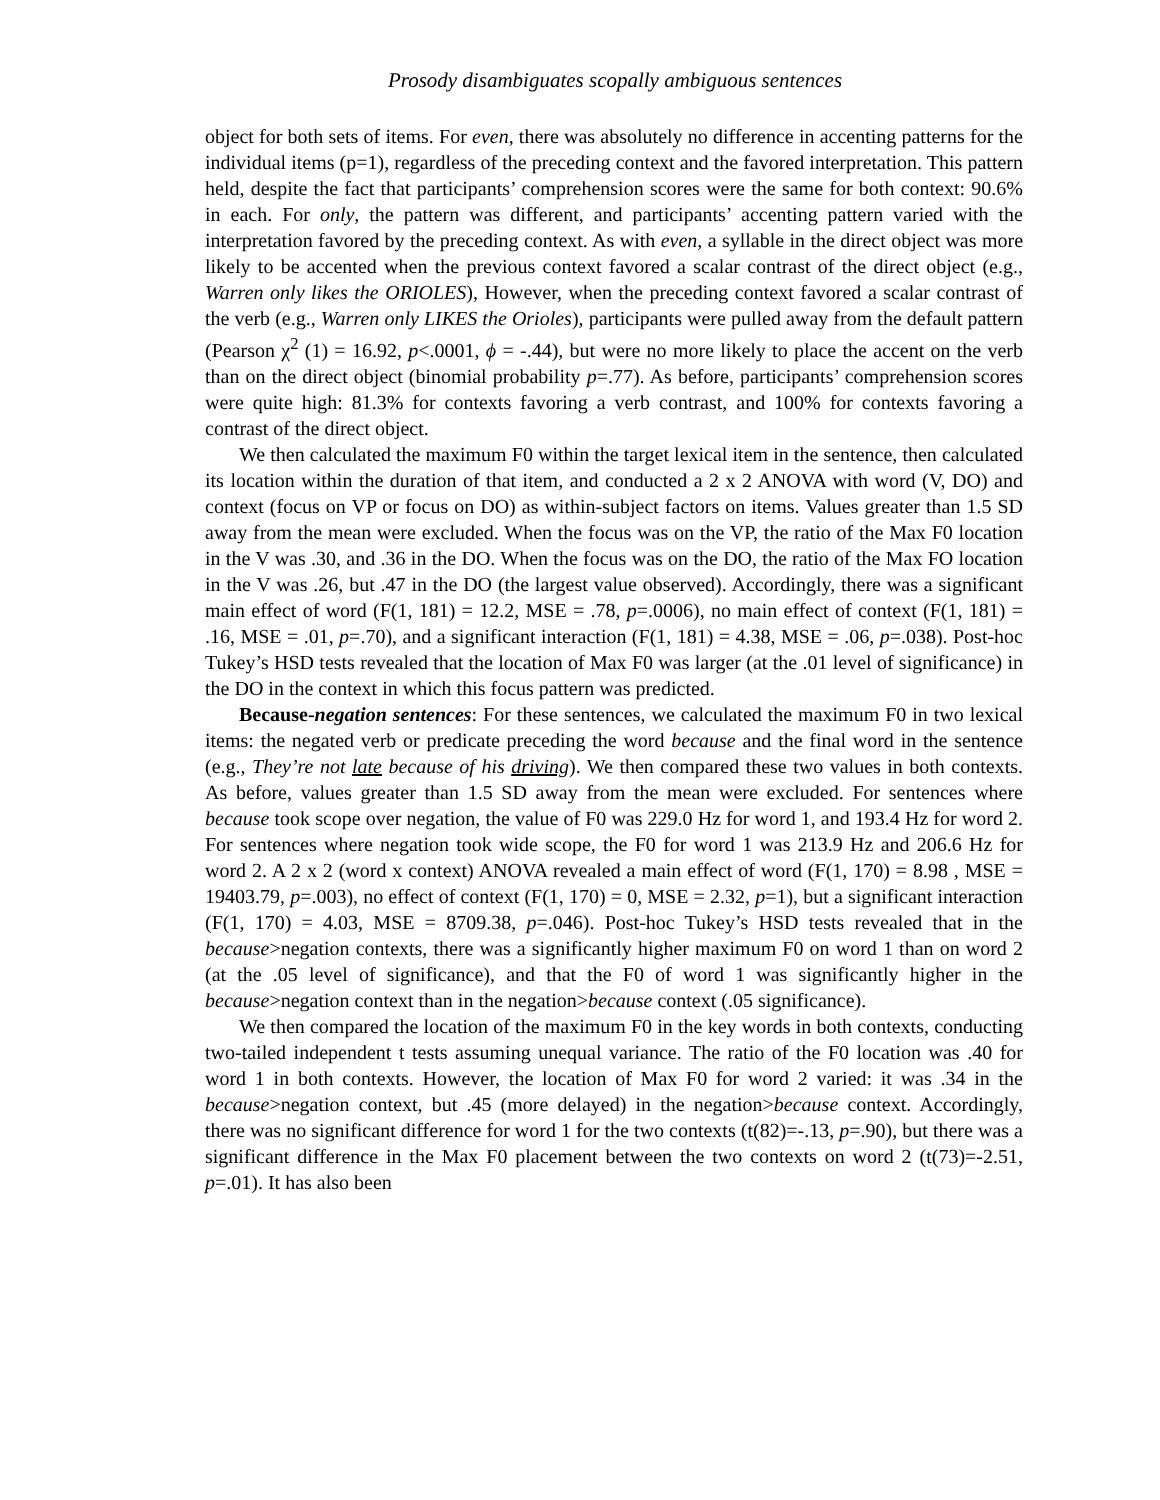Prosody disambiguates scopally ambiguous sentences
object for both sets of items. For even, there was absolutely no difference in accenting patterns for the individual items (p=1), regardless of the preceding context and the favored interpretation. This pattern held, despite the fact that participants’ comprehension scores were the same for both context: 90.6% in each. For only, the pattern was different, and participants’ accenting pattern varied with the interpretation favored by the preceding context. As with even, a syllable in the direct object was more likely to be accented when the previous context favored a scalar contrast of the direct object (e.g., Warren only likes the ORIOLES), However, when the preceding context favored a scalar contrast of the verb (e.g., Warren only LIKES the Orioles), participants were pulled away from the default pattern (Pearson χ<sup>2</sup> (1) = 16.92, p<.0001, ϕ = -.44), but were no more likely to place the accent on the verb than on the direct object (binomial probability p=.77). As before, participants’ comprehension scores were quite high: 81.3% for contexts favoring a verb contrast, and 100% for contexts favoring a contrast of the direct object.
We then calculated the maximum F0 within the target lexical item in the sentence, then calculated its location within the duration of that item, and conducted a 2 x 2 ANOVA with word (V, DO) and context (focus on VP or focus on DO) as within-subject factors on items. Values greater than 1.5 SD away from the mean were excluded. When the focus was on the VP, the ratio of the Max F0 location in the V was .30, and .36 in the DO. When the focus was on the DO, the ratio of the Max FO location in the V was .26, but .47 in the DO (the largest value observed). Accordingly, there was a significant main effect of word (F(1, 181) = 12.2, MSE = .78, p=.0006), no main effect of context (F(1, 181) = .16, MSE = .01, p=.70), and a significant interaction (F(1, 181) = 4.38, MSE = .06, p=.038). Post-hoc Tukey’s HSD tests revealed that the location of Max F0 was larger (at the .01 level of significance) in the DO in the context in which this focus pattern was predicted.
Because-negation sentences: For these sentences, we calculated the maximum F0 in two lexical items: the negated verb or predicate preceding the word because and the final word in the sentence (e.g., They’re not late because of his driving). We then compared these two values in both contexts. As before, values greater than 1.5 SD away from the mean were excluded. For sentences where because took scope over negation, the value of F0 was 229.0 Hz for word 1, and 193.4 Hz for word 2. For sentences where negation took wide scope, the F0 for word 1 was 213.9 Hz and 206.6 Hz for word 2. A 2 x 2 (word x context) ANOVA revealed a main effect of word (F(1, 170) = 8.98 , MSE = 19403.79, p=.003), no effect of context (F(1, 170) = 0, MSE = 2.32, p=1), but a significant interaction (F(1, 170) = 4.03, MSE = 8709.38, p=.046). Post-hoc Tukey’s HSD tests revealed that in the because>negation contexts, there was a significantly higher maximum F0 on word 1 than on word 2 (at the .05 level of significance), and that the F0 of word 1 was significantly higher in the because>negation context than in the negation>because context (.05 significance).
We then compared the location of the maximum F0 in the key words in both contexts, conducting two-tailed independent t tests assuming unequal variance. The ratio of the F0 location was .40 for word 1 in both contexts. However, the location of Max F0 for word 2 varied: it was .34 in the because>negation context, but .45 (more delayed) in the negation>because context. Accordingly, there was no significant difference for word 1 for the two contexts (t(82)=-.13, p=.90), but there was a significant difference in the Max F0 placement between the two contexts on word 2 (t(73)=-2.51, p=.01). It has also been